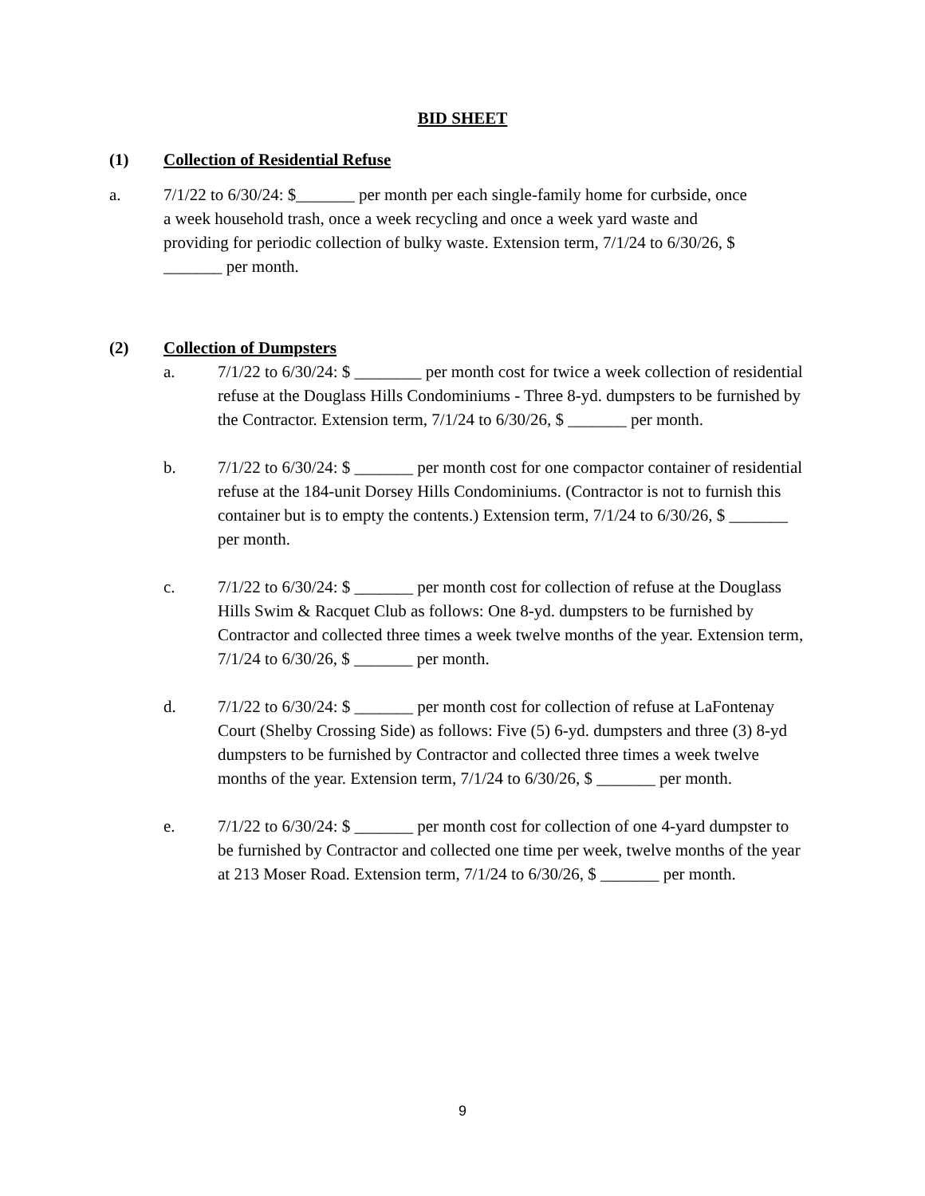BID SHEET
(1) Collection of Residential Refuse
a. 7/1/22 to 6/30/24: $_______ per month per each single-family home for curbside, once a week household trash, once a week recycling and once a week yard waste and providing for periodic collection of bulky waste. Extension term, 7/1/24 to 6/30/26, $ _______ per month.
(2) Collection of Dumpsters
a. 7/1/22 to 6/30/24: $ ________ per month cost for twice a week collection of residential refuse at the Douglass Hills Condominiums - Three 8-yd. dumpsters to be furnished by the Contractor. Extension term, 7/1/24 to 6/30/26, $ _______ per month.
b. 7/1/22 to 6/30/24: $ _______ per month cost for one compactor container of residential refuse at the 184-unit Dorsey Hills Condominiums. (Contractor is not to furnish this container but is to empty the contents.) Extension term, 7/1/24 to 6/30/26, $ _______ per month.
c. 7/1/22 to 6/30/24: $ _______ per month cost for collection of refuse at the Douglass Hills Swim & Racquet Club as follows: One 8-yd. dumpsters to be furnished by Contractor and collected three times a week twelve months of the year. Extension term, 7/1/24 to 6/30/26, $ _______ per month.
d. 7/1/22 to 6/30/24: $ _______ per month cost for collection of refuse at LaFontenay Court (Shelby Crossing Side) as follows: Five (5) 6-yd. dumpsters and three (3) 8-yd dumpsters to be furnished by Contractor and collected three times a week twelve months of the year. Extension term, 7/1/24 to 6/30/26, $ _______ per month.
e. 7/1/22 to 6/30/24: $ _______ per month cost for collection of one 4-yard dumpster to be furnished by Contractor and collected one time per week, twelve months of the year at 213 Moser Road. Extension term, 7/1/24 to 6/30/26, $ _______ per month.
9